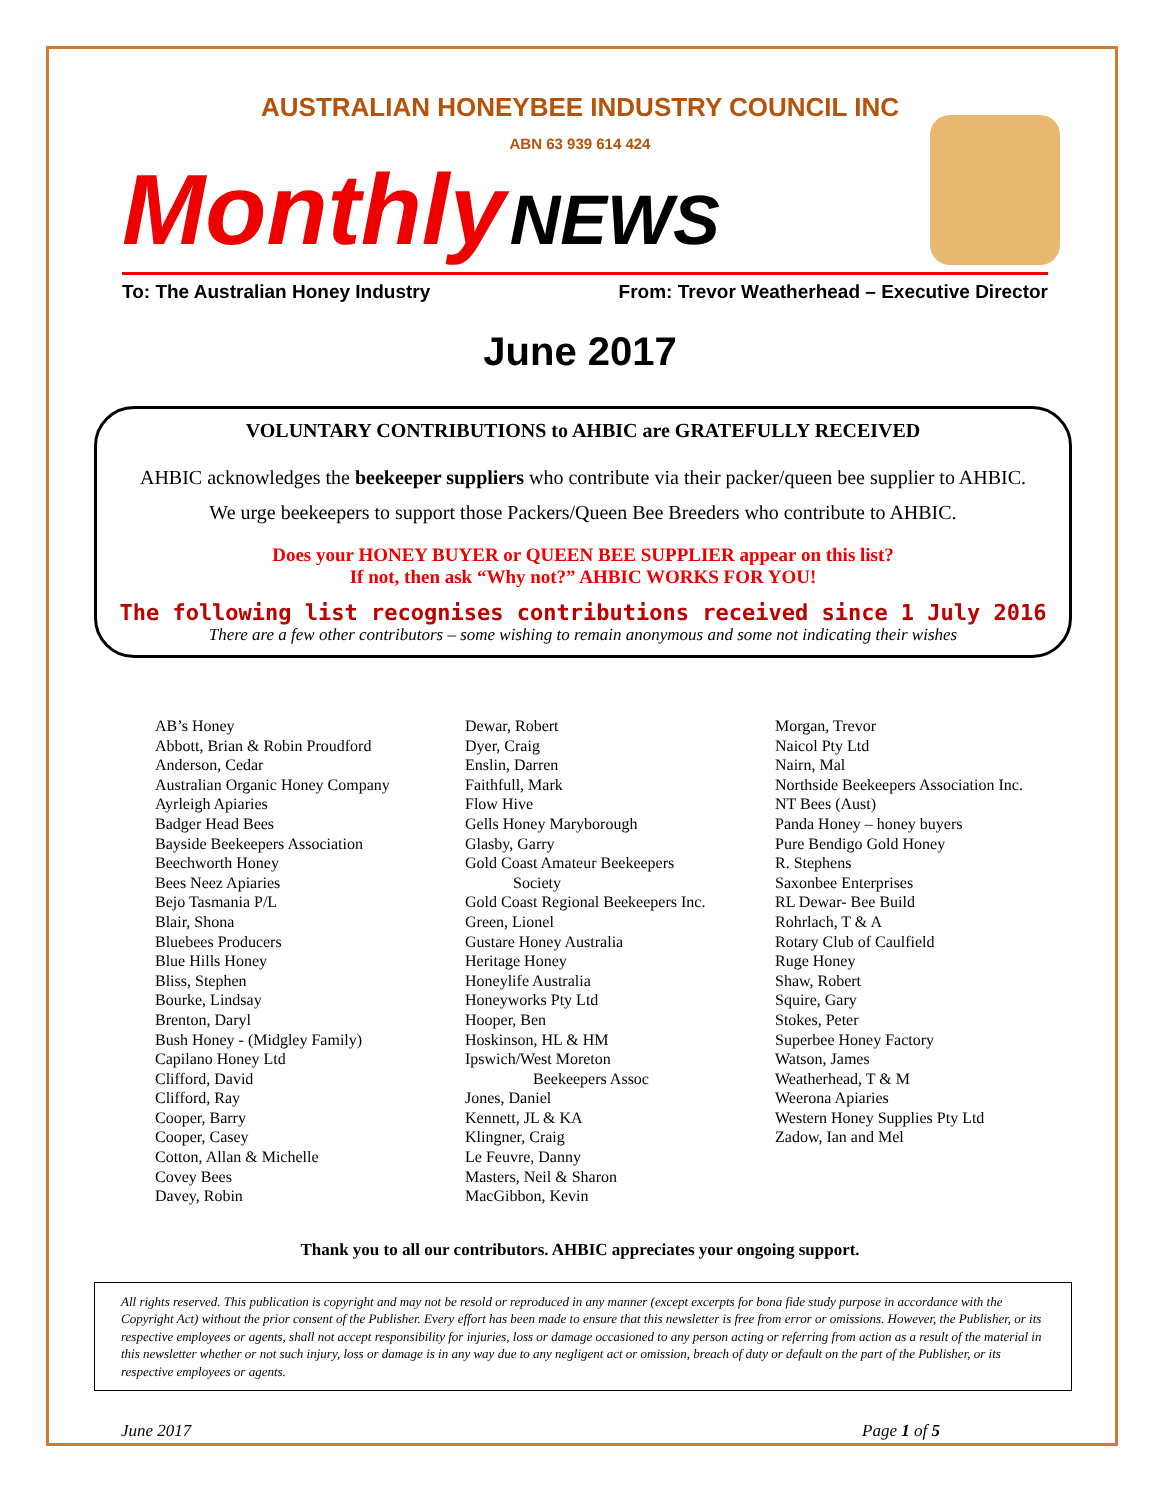AUSTRALIAN HONEYBEE INDUSTRY COUNCIL INC
ABN 63 939 614 424
Monthly NEWS
To: The Australian Honey Industry From: Trevor Weatherhead – Executive Director
June 2017
VOLUNTARY CONTRIBUTIONS to AHBIC are GRATEFULLY RECEIVED
AHBIC acknowledges the beekeeper suppliers who contribute via their packer/queen bee supplier to AHBIC.
We urge beekeepers to support those Packers/Queen Bee Breeders who contribute to AHBIC.
Does your HONEY BUYER or QUEEN BEE SUPPLIER appear on this list?
If not, then ask “Why not?” AHBIC WORKS FOR YOU!
The following list recognises contributions received since 1 July 2016
There are a few other contributors – some wishing to remain anonymous and some not indicating their wishes
AB’s Honey
Abbott, Brian & Robin Proudford
Anderson, Cedar
Australian Organic Honey Company
Ayrleigh Apiaries
Badger Head Bees
Bayside Beekeepers Association
Beechworth Honey
Bees Neez Apiaries
Bejo Tasmania P/L
Blair, Shona
Bluebees Producers
Blue Hills Honey
Bliss, Stephen
Bourke, Lindsay
Brenton, Daryl
Bush Honey - (Midgley Family)
Capilano Honey Ltd
Clifford, David
Clifford, Ray
Cooper, Barry
Cooper, Casey
Cotton, Allan & Michelle
Covey Bees
Davey, Robin
Dewar, Robert
Dyer, Craig
Enslin, Darren
Faithfull, Mark
Flow Hive
Gells Honey Maryborough
Glasby, Garry
Gold Coast Amateur Beekeepers
Society
Gold Coast Regional Beekeepers Inc.
Green, Lionel
Gustare Honey Australia
Heritage Honey
Honeylife Australia
Honeyworks Pty Ltd
Hooper, Ben
Hoskinson, HL & HM
Ipswich/West Moreton
Beekeepers Assoc
Jones, Daniel
Kennett, JL & KA
Klingner, Craig
Le Feuvre, Danny
Masters, Neil & Sharon
MacGibbon, Kevin
Morgan, Trevor
Naicol Pty Ltd
Nairn, Mal
Northside Beekeepers Association Inc.
NT Bees (Aust)
Panda Honey – honey buyers
Pure Bendigo Gold Honey
R. Stephens
Saxonbee Enterprises
RL Dewar- Bee Build
Rohrlach, T & A
Rotary Club of Caulfield
Ruge Honey
Shaw, Robert
Squire, Gary
Stokes, Peter
Superbee Honey Factory
Watson, James
Weatherhead, T & M
Weerona Apiaries
Western Honey Supplies Pty Ltd
Zadow, Ian and Mel
Thank you to all our contributors. AHBIC appreciates your ongoing support.
All rights reserved. This publication is copyright and may not be resold or reproduced in any manner (except excerpts for bona fide study purpose in accordance with the Copyright Act) without the prior consent of the Publisher. Every effort has been made to ensure that this newsletter is free from error or omissions. However, the Publisher, or its respective employees or agents, shall not accept responsibility for injuries, loss or damage occasioned to any person acting or referring from action as a result of the material in this newsletter whether or not such injury, loss or damage is in any way due to any negligent act or omission, breach of duty or default on the part of the Publisher, or its respective employees or agents.
June 2017 Page 1 of 5